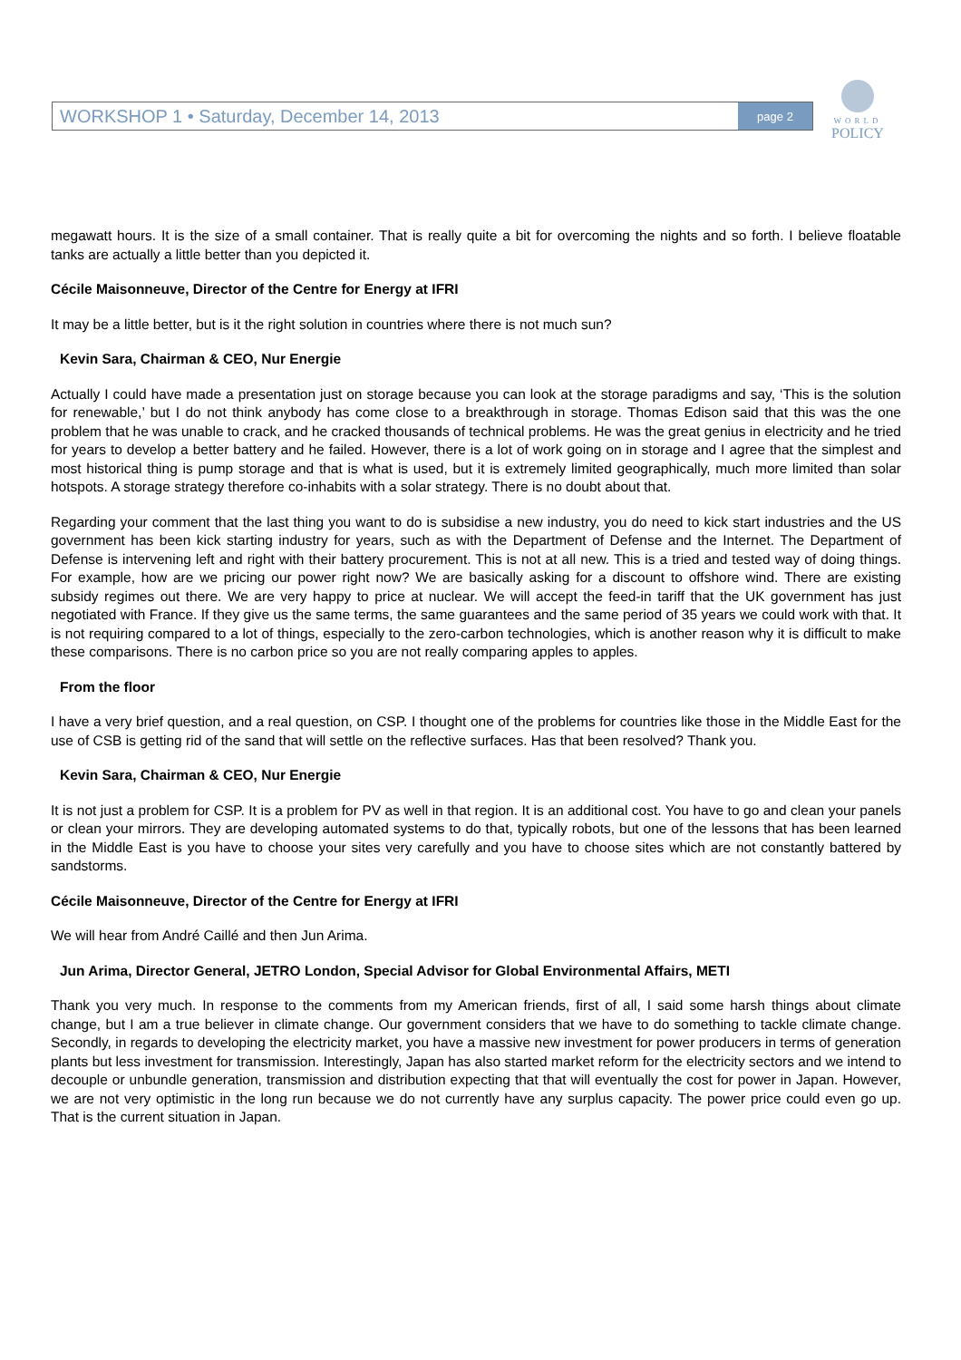WORKSHOP 1 • Saturday, December 14, 2013 page 2
WORLD
POLICY
megawatt hours. It is the size of a small container. That is really quite a bit for overcoming the nights and so forth. I believe floatable tanks are actually a little better than you depicted it.
Cécile Maisonneuve, Director of the Centre for Energy at IFRI
It may be a little better, but is it the right solution in countries where there is not much sun?
Kevin Sara, Chairman & CEO, Nur Energie
Actually I could have made a presentation just on storage because you can look at the storage paradigms and say, ‘This is the solution for renewable,’ but I do not think anybody has come close to a breakthrough in storage. Thomas Edison said that this was the one problem that he was unable to crack, and he cracked thousands of technical problems. He was the great genius in electricity and he tried for years to develop a better battery and he failed. However, there is a lot of work going on in storage and I agree that the simplest and most historical thing is pump storage and that is what is used, but it is extremely limited geographically, much more limited than solar hotspots. A storage strategy therefore co-inhabits with a solar strategy. There is no doubt about that.
Regarding your comment that the last thing you want to do is subsidise a new industry, you do need to kick start industries and the US government has been kick starting industry for years, such as with the Department of Defense and the Internet. The Department of Defense is intervening left and right with their battery procurement. This is not at all new. This is a tried and tested way of doing things. For example, how are we pricing our power right now? We are basically asking for a discount to offshore wind. There are existing subsidy regimes out there. We are very happy to price at nuclear. We will accept the feed-in tariff that the UK government has just negotiated with France. If they give us the same terms, the same guarantees and the same period of 35 years we could work with that. It is not requiring compared to a lot of things, especially to the zero-carbon technologies, which is another reason why it is difficult to make these comparisons. There is no carbon price so you are not really comparing apples to apples.
From the floor
I have a very brief question, and a real question, on CSP. I thought one of the problems for countries like those in the Middle East for the use of CSB is getting rid of the sand that will settle on the reflective surfaces. Has that been resolved? Thank you.
Kevin Sara, Chairman & CEO, Nur Energie
It is not just a problem for CSP. It is a problem for PV as well in that region. It is an additional cost. You have to go and clean your panels or clean your mirrors. They are developing automated systems to do that, typically robots, but one of the lessons that has been learned in the Middle East is you have to choose your sites very carefully and you have to choose sites which are not constantly battered by sandstorms.
Cécile Maisonneuve, Director of the Centre for Energy at IFRI
We will hear from André Caillé and then Jun Arima.
Jun Arima, Director General, JETRO London, Special Advisor for Global Environmental Affairs, METI
Thank you very much. In response to the comments from my American friends, first of all, I said some harsh things about climate change, but I am a true believer in climate change. Our government considers that we have to do something to tackle climate change. Secondly, in regards to developing the electricity market, you have a massive new investment for power producers in terms of generation plants but less investment for transmission. Interestingly, Japan has also started market reform for the electricity sectors and we intend to decouple or unbundle generation, transmission and distribution expecting that that will eventually the cost for power in Japan. However, we are not very optimistic in the long run because we do not currently have any surplus capacity. The power price could even go up. That is the current situation in Japan.